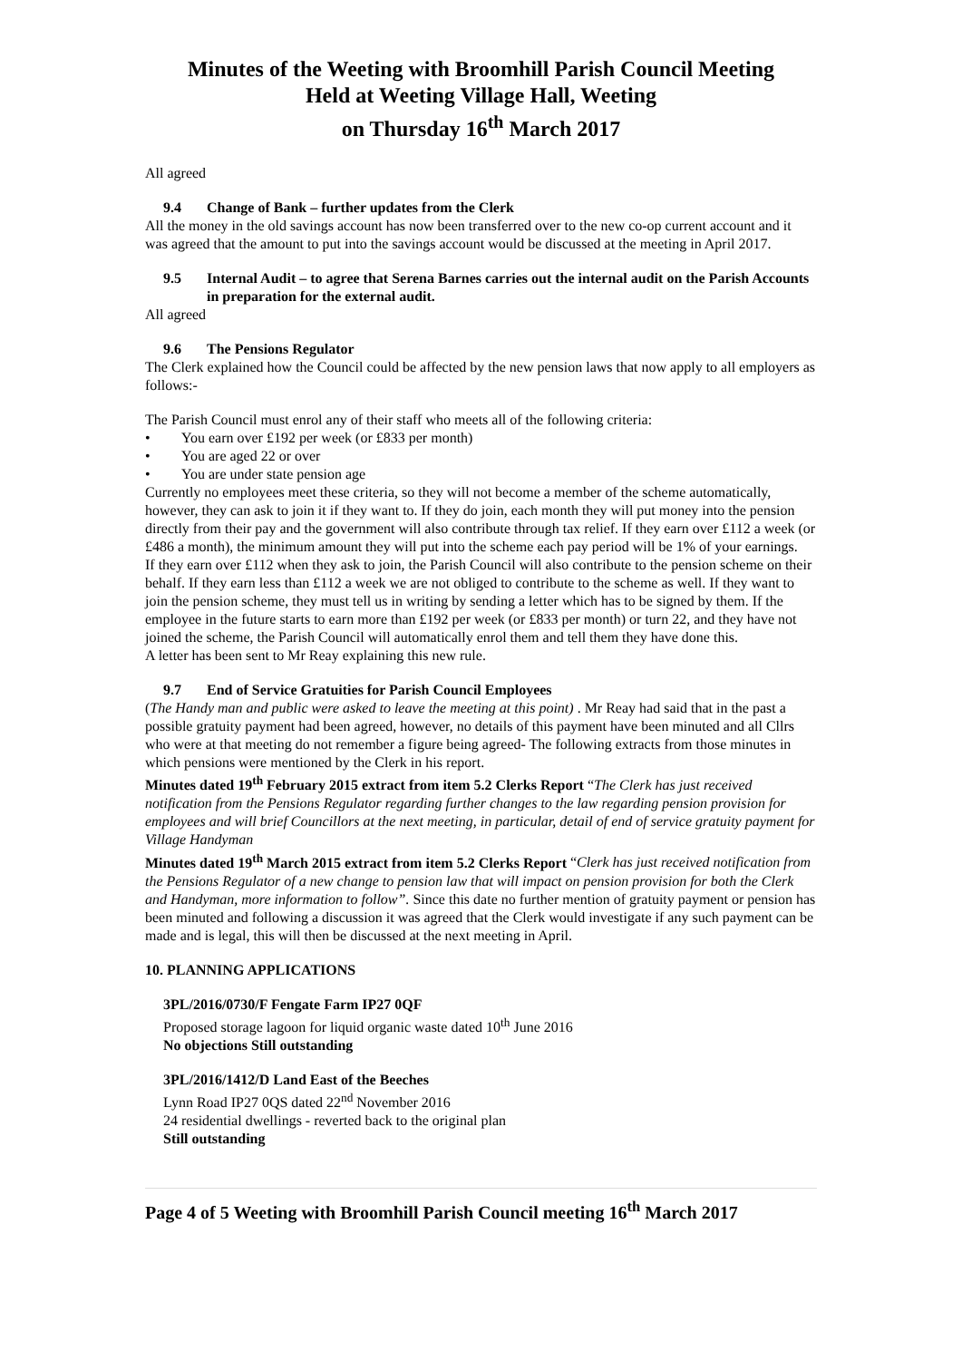Minutes of the Weeting with Broomhill Parish Council Meeting
Held at Weeting Village Hall, Weeting
on Thursday 16<sup>th</sup> March 2017
All agreed
9.4 Change of Bank – further updates from the Clerk
All the money in the old savings account has now been transferred over to the new co-op current account and it was agreed that the amount to put into the savings account would be discussed at the meeting in April 2017.
9.5 Internal Audit – to agree that Serena Barnes carries out the internal audit on the Parish Accounts in preparation for the external audit.
All agreed
9.6 The Pensions Regulator
The Clerk explained how the Council could be affected by the new pension laws that now apply to all employers as follows:-
The Parish Council must enrol any of their staff who meets all of the following criteria:
• You earn over £192 per week (or £833 per month)
• You are aged 22 or over
• You are under state pension age
Currently no employees meet these criteria, so they will not become a member of the scheme automatically, however, they can ask to join it if they want to. If they do join, each month they will put money into the pension directly from their pay and the government will also contribute through tax relief. If they earn over £112 a week (or £486 a month), the minimum amount they will put into the scheme each pay period will be 1% of your earnings.
If they earn over £112 when they ask to join, the Parish Council will also contribute to the pension scheme on their behalf. If they earn less than £112 a week we are not obliged to contribute to the scheme as well. If they want to join the pension scheme, they must tell us in writing by sending a letter which has to be signed by them. If the employee in the future starts to earn more than £192 per week (or £833 per month) or turn 22, and they have not joined the scheme, the Parish Council will automatically enrol them and tell them they have done this.
A letter has been sent to Mr Reay explaining this new rule.
9.7 End of Service Gratuities for Parish Council Employees
(The Handy man and public were asked to leave the meeting at this point) . Mr Reay had said that in the past a possible gratuity payment had been agreed, however, no details of this payment have been minuted and all Cllrs who were at that meeting do not remember a figure being agreed- The following extracts from those minutes in which pensions were mentioned by the Clerk in his report.
Minutes dated 19<sup>th</sup> February 2015 extract from item 5.2 Clerks Report “The Clerk has just received notification from the Pensions Regulator regarding further changes to the law regarding pension provision for employees and will brief Councillors at the next meeting, in particular, detail of end of service gratuity payment for Village Handyman
Minutes dated 19<sup>th</sup> March 2015 extract from item 5.2 Clerks Report “Clerk has just received notification from the Pensions Regulator of a new change to pension law that will impact on pension provision for both the Clerk and Handyman, more information to follow”. Since this date no further mention of gratuity payment or pension has been minuted and following a discussion it was agreed that the Clerk would investigate if any such payment can be made and is legal, this will then be discussed at the next meeting in April.
10. PLANNING APPLICATIONS
3PL/2016/0730/F Fengate Farm IP27 0QF
Proposed storage lagoon for liquid organic waste dated 10<sup>th</sup> June 2016
No objections Still outstanding
3PL/2016/1412/D Land East of the Beeches
Lynn Road IP27 0QS dated 22<sup>nd</sup> November 2016
24 residential dwellings - reverted back to the original plan
Still outstanding
Page 4 of 5 Weeting with Broomhill Parish Council meeting 16<sup>th</sup> March 2017